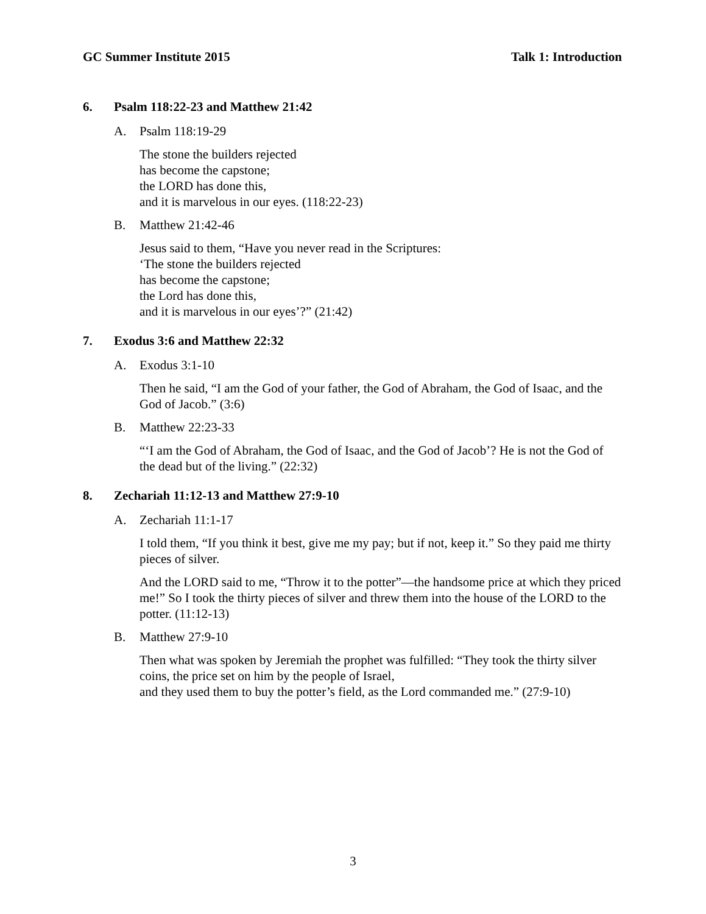GC Summer Institute 2015 Talk 1: Introduction
6. Psalm 118:22-23 and Matthew 21:42
A. Psalm 118:19-29
The stone the builders rejected
has become the capstone;
the LORD has done this,
and it is marvelous in our eyes. (118:22-23)
B. Matthew 21:42-46
Jesus said to them, “Have you never read in the Scriptures:
‘The stone the builders rejected
has become the capstone;
the Lord has done this,
and it is marvelous in our eyes’?” (21:42)
7. Exodus 3:6 and Matthew 22:32
A. Exodus 3:1-10
Then he said, “I am the God of your father, the God of Abraham, the God of Isaac, and the God of Jacob.” (3:6)
B. Matthew 22:23-33
“‘I am the God of Abraham, the God of Isaac, and the God of Jacob’? He is not the God of the dead but of the living.” (22:32)
8. Zechariah 11:12-13 and Matthew 27:9-10
A. Zechariah 11:1-17
I told them, “If you think it best, give me my pay; but if not, keep it.” So they paid me thirty pieces of silver.
And the LORD said to me, “Throw it to the potter”—the handsome price at which they priced me!” So I took the thirty pieces of silver and threw them into the house of the LORD to the potter. (11:12-13)
B. Matthew 27:9-10
Then what was spoken by Jeremiah the prophet was fulfilled: “They took the thirty silver coins, the price set on him by the people of Israel,
and they used them to buy the potter’s field, as the Lord commanded me.” (27:9-10)
3